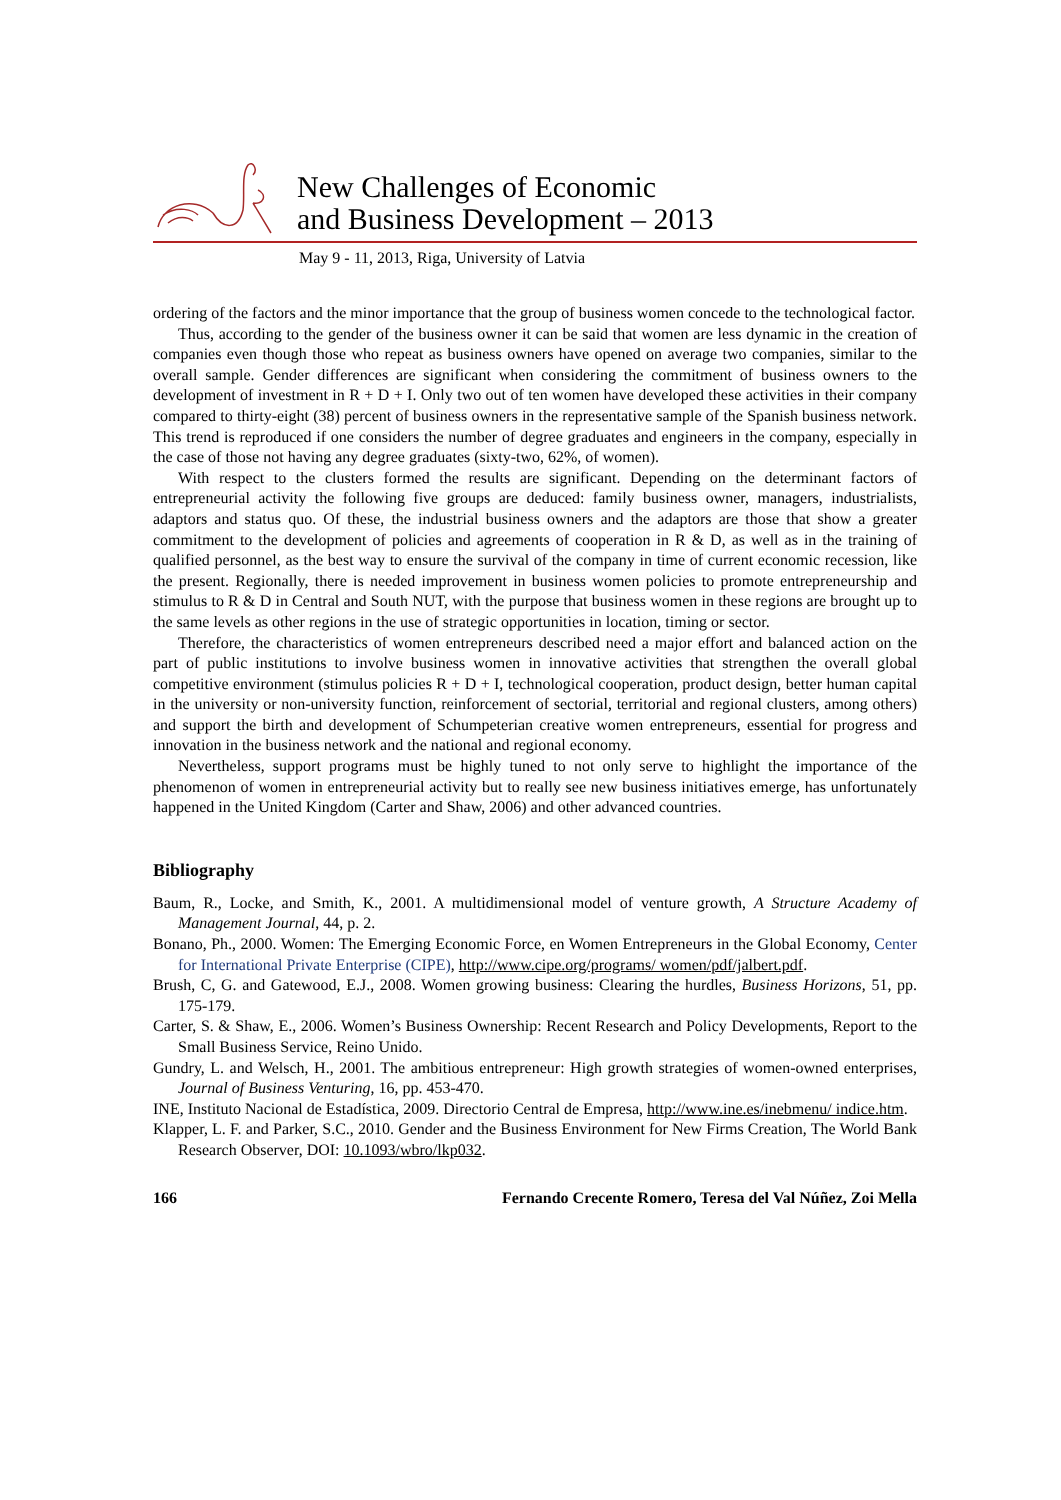New Challenges of Economic
and Business Development – 2013
May 9 - 11, 2013, Riga, University of Latvia
ordering of the factors and the minor importance that the group of business women concede to the technological factor.
Thus, according to the gender of the business owner it can be said that women are less dynamic in the creation of companies even though those who repeat as business owners have opened on average two companies, similar to the overall sample. Gender differences are significant when considering the commitment of business owners to the development of investment in R + D + I. Only two out of ten women have developed these activities in their company compared to thirty-eight (38) percent of business owners in the representative sample of the Spanish business network. This trend is reproduced if one considers the number of degree graduates and engineers in the company, especially in the case of those not having any degree graduates (sixty-two, 62%, of women).
With respect to the clusters formed the results are significant. Depending on the determinant factors of entrepreneurial activity the following five groups are deduced: family business owner, managers, industrialists, adaptors and status quo. Of these, the industrial business owners and the adaptors are those that show a greater commitment to the development of policies and agreements of cooperation in R & D, as well as in the training of qualified personnel, as the best way to ensure the survival of the company in time of current economic recession, like the present. Regionally, there is needed improvement in business women policies to promote entrepreneurship and stimulus to R & D in Central and South NUT, with the purpose that business women in these regions are brought up to the same levels as other regions in the use of strategic opportunities in location, timing or sector.
Therefore, the characteristics of women entrepreneurs described need a major effort and balanced action on the part of public institutions to involve business women in innovative activities that strengthen the overall global competitive environment (stimulus policies R + D + I, technological cooperation, product design, better human capital in the university or non-university function, reinforcement of sectorial, territorial and regional clusters, among others) and support the birth and development of Schumpeterian creative women entrepreneurs, essential for progress and innovation in the business network and the national and regional economy.
Nevertheless, support programs must be highly tuned to not only serve to highlight the importance of the phenomenon of women in entrepreneurial activity but to really see new business initiatives emerge, has unfortunately happened in the United Kingdom (Carter and Shaw, 2006) and other advanced countries.
Bibliography
Baum, R., Locke, and Smith, K., 2001. A multidimensional model of venture growth, A Structure Academy of Management Journal, 44, p. 2.
Bonano, Ph., 2000. Women: The Emerging Economic Force, en Women Entrepreneurs in the Global Economy, Center for International Private Enterprise (CIPE), http://www.cipe.org/programs/ women/pdf/jalbert.pdf.
Brush, C, G. and Gatewood, E.J., 2008. Women growing business: Clearing the hurdles, Business Horizons, 51, pp. 175-179.
Carter, S. & Shaw, E., 2006. Women’s Business Ownership: Recent Research and Policy Developments, Report to the Small Business Service, Reino Unido.
Gundry, L. and Welsch, H., 2001. The ambitious entrepreneur: High growth strategies of women-owned enterprises, Journal of Business Venturing, 16, pp. 453-470.
INE, Instituto Nacional de Estadística, 2009. Directorio Central de Empresa, http://www.ine.es/inebmenu/ indice.htm.
Klapper, L. F. and Parker, S.C., 2010. Gender and the Business Environment for New Firms Creation, The World Bank Research Observer, DOI: 10.1093/wbro/lkp032.
166 Fernando Crecente Romero, Teresa del Val Núñez, Zoi Mella